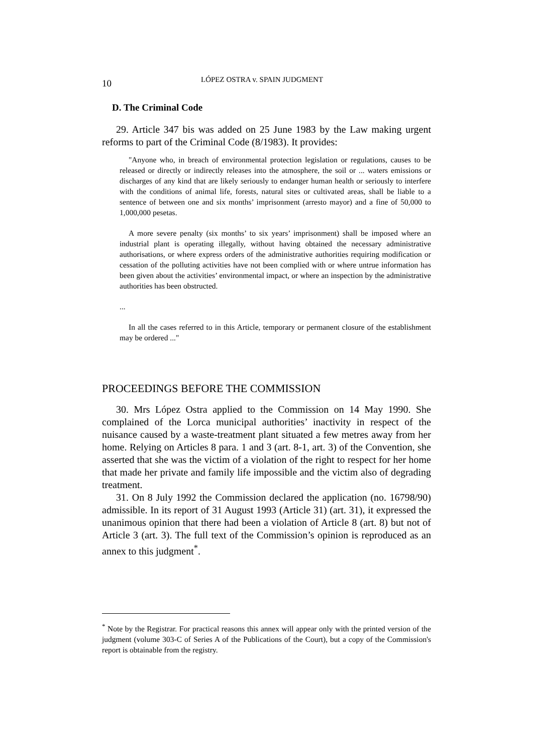10 LÓPEZ OSTRA v. SPAIN JUDGMENT
D. The Criminal Code
29. Article 347 bis was added on 25 June 1983 by the Law making urgent reforms to part of the Criminal Code (8/1983). It provides:
"Anyone who, in breach of environmental protection legislation or regulations, causes to be released or directly or indirectly releases into the atmosphere, the soil or ... waters emissions or discharges of any kind that are likely seriously to endanger human health or seriously to interfere with the conditions of animal life, forests, natural sites or cultivated areas, shall be liable to a sentence of between one and six months’ imprisonment (arresto mayor) and a fine of 50,000 to 1,000,000 pesetas.
A more severe penalty (six months’ to six years’ imprisonment) shall be imposed where an industrial plant is operating illegally, without having obtained the necessary administrative authorisations, or where express orders of the administrative authorities requiring modification or cessation of the polluting activities have not been complied with or where untrue information has been given about the activities’ environmental impact, or where an inspection by the administrative authorities has been obstructed.
...
In all the cases referred to in this Article, temporary or permanent closure of the establishment may be ordered ..."
PROCEEDINGS BEFORE THE COMMISSION
30. Mrs López Ostra applied to the Commission on 14 May 1990. She complained of the Lorca municipal authorities’ inactivity in respect of the nuisance caused by a waste-treatment plant situated a few metres away from her home. Relying on Articles 8 para. 1 and 3 (art. 8-1, art. 3) of the Convention, she asserted that she was the victim of a violation of the right to respect for her home that made her private and family life impossible and the victim also of degrading treatment.
31. On 8 July 1992 the Commission declared the application (no. 16798/90) admissible. In its report of 31 August 1993 (Article 31) (art. 31), it expressed the unanimous opinion that there had been a violation of Article 8 (art. 8) but not of Article 3 (art. 3). The full text of the Commission’s opinion is reproduced as an annex to this judgment<sup>*</sup>.
<sup>*</sup> Note by the Registrar. For practical reasons this annex will appear only with the printed version of the judgment (volume 303-C of Series A of the Publications of the Court), but a copy of the Commission's report is obtainable from the registry.